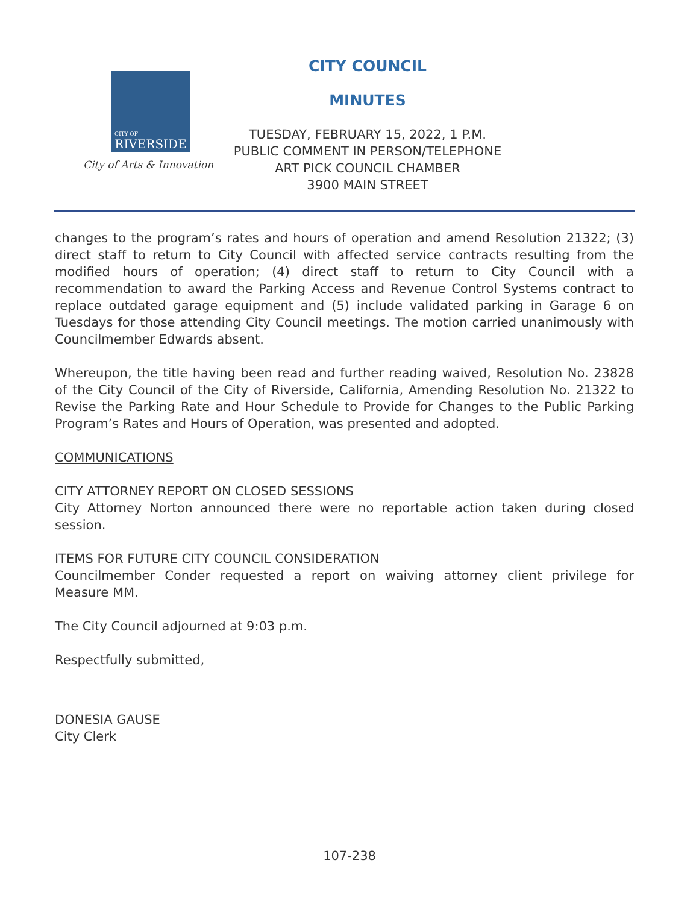CITY OF
RIVERSIDE
City of Arts & Innovation
CITY COUNCIL
MINUTES
TUESDAY, FEBRUARY 15, 2022, 1 P.M.
PUBLIC COMMENT IN PERSON/TELEPHONE
ART PICK COUNCIL CHAMBER
3900 MAIN STREET
changes to the program’s rates and hours of operation and amend Resolution 21322; (3) direct staff to return to City Council with affected service contracts resulting from the modified hours of operation; (4) direct staff to return to City Council with a recommendation to award the Parking Access and Revenue Control Systems contract to replace outdated garage equipment and (5) include validated parking in Garage 6 on Tuesdays for those attending City Council meetings. The motion carried unanimously with Councilmember Edwards absent.
Whereupon, the title having been read and further reading waived, Resolution No. 23828 of the City Council of the City of Riverside, California, Amending Resolution No. 21322 to Revise the Parking Rate and Hour Schedule to Provide for Changes to the Public Parking Program’s Rates and Hours of Operation, was presented and adopted.
COMMUNICATIONS
CITY ATTORNEY REPORT ON CLOSED SESSIONS
City Attorney Norton announced there were no reportable action taken during closed session.
ITEMS FOR FUTURE CITY COUNCIL CONSIDERATION
Councilmember Conder requested a report on waiving attorney client privilege for Measure MM.
The City Council adjourned at 9:03 p.m.
Respectfully submitted,
DONESIA GAUSE
City Clerk
107-238